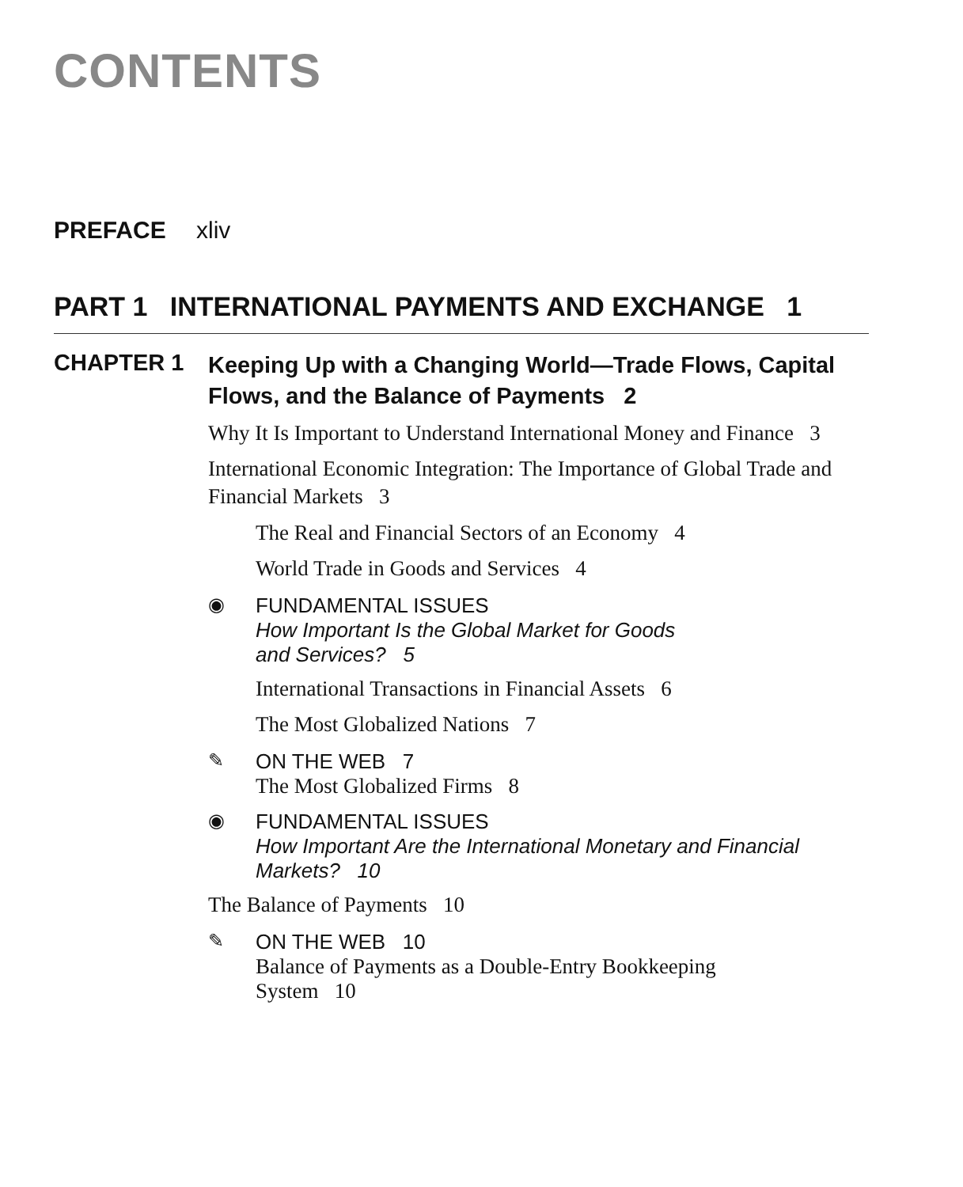CONTENTS
PREFACE xliv
PART 1 INTERNATIONAL PAYMENTS AND EXCHANGE 1
CHAPTER 1
Keeping Up with a Changing World—Trade Flows, Capital Flows, and the Balance of Payments 2
Why It Is Important to Understand International Money and Finance 3
International Economic Integration: The Importance of Global Trade and Financial Markets 3
The Real and Financial Sectors of an Economy 4
World Trade in Goods and Services 4
◉ FUNDAMENTAL ISSUES
How Important Is the Global Market for Goods
and Services? 5
International Transactions in Financial Assets 6
The Most Globalized Nations 7
✎ ON THE WEB 7
The Most Globalized Firms 8
◉ FUNDAMENTAL ISSUES
How Important Are the International Monetary and Financial
Markets? 10
The Balance of Payments 10
✎ ON THE WEB 10
Balance of Payments as a Double-Entry Bookkeeping
System 10